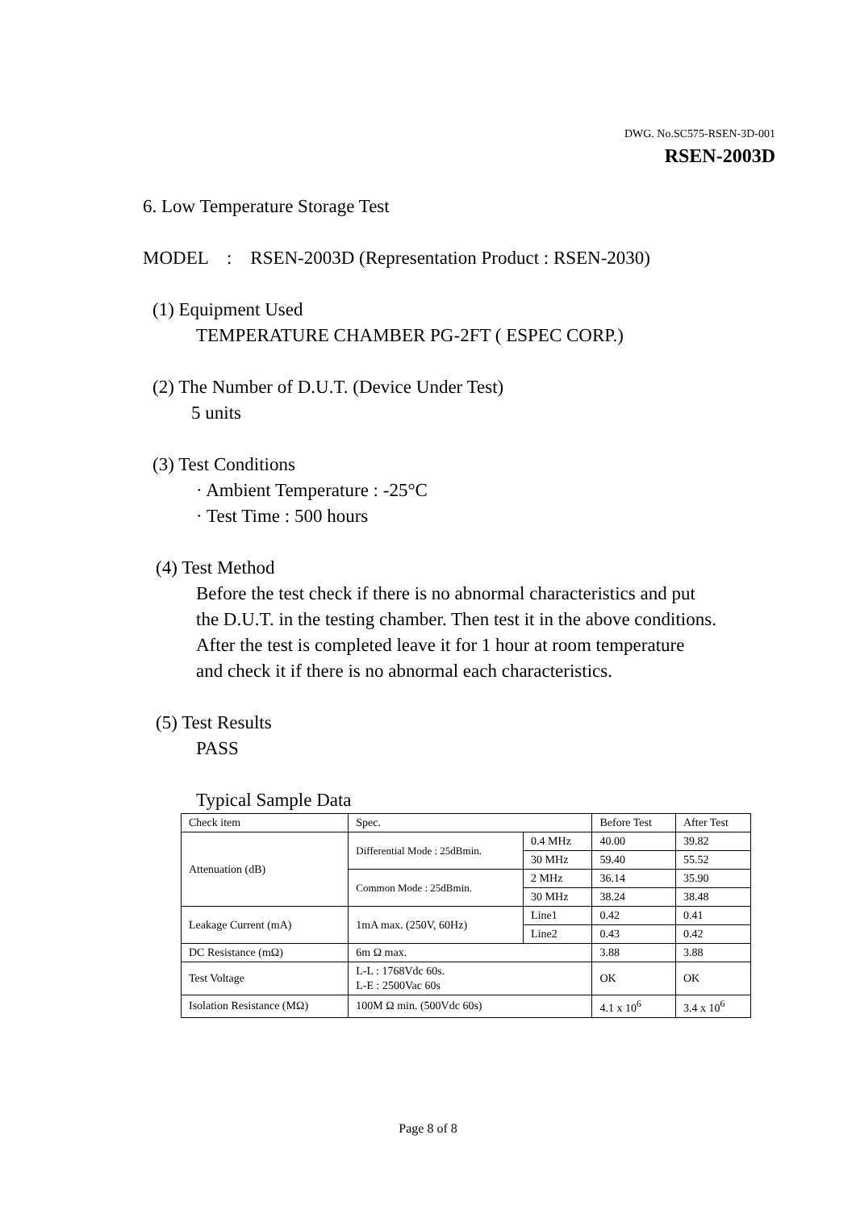DWG. No.SC575-RSEN-3D-001
RSEN-2003D
6. Low Temperature Storage Test
MODEL : RSEN-2003D (Representation Product : RSEN-2030)
(1) Equipment Used
TEMPERATURE CHAMBER PG-2FT ( ESPEC CORP.)
(2) The Number of D.U.T. (Device Under Test)
5 units
(3) Test Conditions
· Ambient Temperature : -25°C
· Test Time : 500 hours
(4) Test Method
Before the test check if there is no abnormal characteristics and put
the D.U.T. in the testing chamber. Then test it in the above conditions.
After the test is completed leave it for 1 hour at room temperature
and check it if there is no abnormal each characteristics.
(5) Test Results
PASS
Typical Sample Data
| Check item | Spec. | | Before Test | After Test |
| Attenuation (dB) | Differential Mode : 25dBmin. | 0.4 MHz | 40.00 | 39.82 |
| | | 30 MHz | 59.40 | 55.52 |
| | Common Mode : 25dBmin. | 2 MHz | 36.14 | 35.90 |
| | | 30 MHz | 38.24 | 38.48 |
| Leakage Current (mA) | 1mA max. (250V, 60Hz) | Line1 | 0.42 | 0.41 |
| | | Line2 | 0.43 | 0.42 |
| DC Resistance (mΩ) | 6m Ω max. | | 3.88 | 3.88 |
| Test Voltage | L-L : 1768Vdc 60s. L-E : 2500Vac 60s | | OK | OK |
| Isolation Resistance (MΩ) | 100M Ω min. (500Vdc 60s) | | 4.1 x 10<sup>6</sup> | 3.4 x 10<sup>6</sup> |
Page 8 of 8